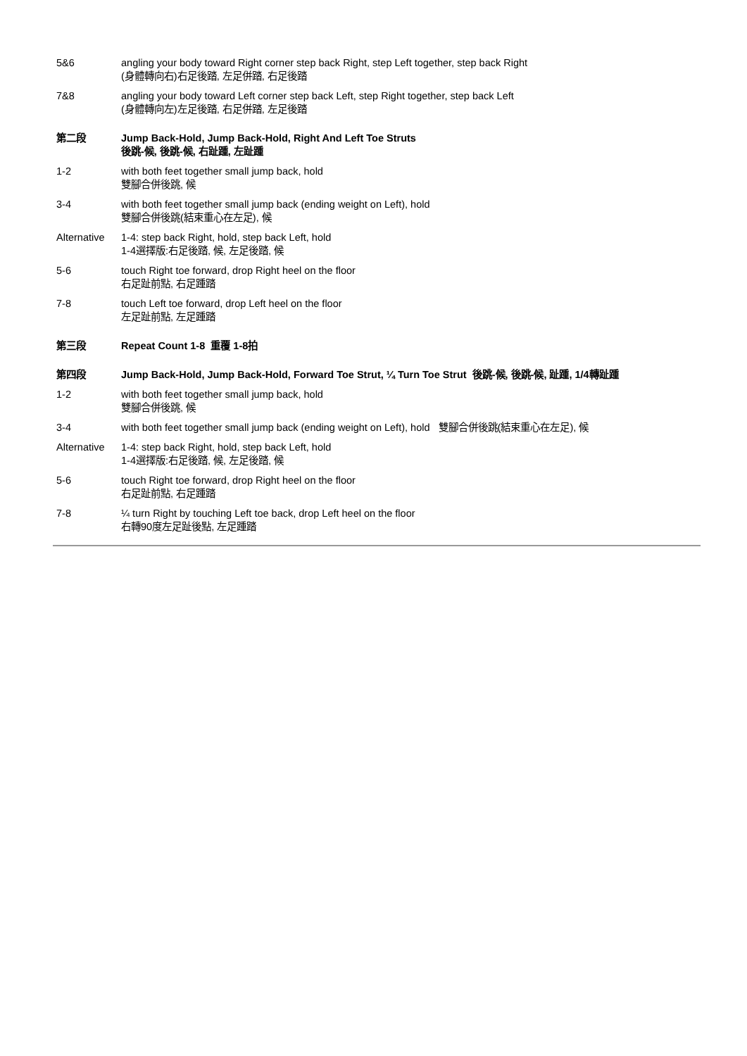5&6 angling your body toward Right corner step back Right, step Left together, step back Right
(身體轉向右)右足後踏, 左足併踏, 右足後踏
7&8 angling your body toward Left corner step back Left, step Right together, step back Left
(身體轉向左)左足後踏, 右足併踏, 左足後踏
第二段 Jump Back-Hold, Jump Back-Hold, Right And Left Toe Struts
後跳-候, 後跳-候, 右趾踵, 左趾踵
1-2 with both feet together small jump back, hold
雙腳合併後跳, 候
3-4 with both feet together small jump back (ending weight on Left), hold
雙腳合併後跳(結束重心在左足), 候
Alternative
1-4: step back Right, hold, step back Left, hold
1-4選擇版:右足後踏, 候, 左足後踏, 候
5-6 touch Right toe forward, drop Right heel on the floor
右足趾前點, 右足踵踏
7-8 touch Left toe forward, drop Left heel on the floor
左足趾前點, 左足踵踏
第三段 Repeat Count 1-8 重覆 1-8拍
第四段 Jump Back-Hold, Jump Back-Hold, Forward Toe Strut, ¼ Turn Toe Strut 後跳-候, 後跳-候, 趾踵, 1/4轉趾踵
1-2 with both feet together small jump back, hold
雙腳合併後跳, 候
3-4 with both feet together small jump back (ending weight on Left), hold 雙腳合併後跳(結束重心在左足), 候
Alternative
1-4: step back Right, hold, step back Left, hold
1-4選擇版:右足後踏, 候, 左足後踏, 候
5-6 touch Right toe forward, drop Right heel on the floor
右足趾前點, 右足踵踏
7-8 ¼ turn Right by touching Left toe back, drop Left heel on the floor
右轉90度左足趾後點, 左足踵踏